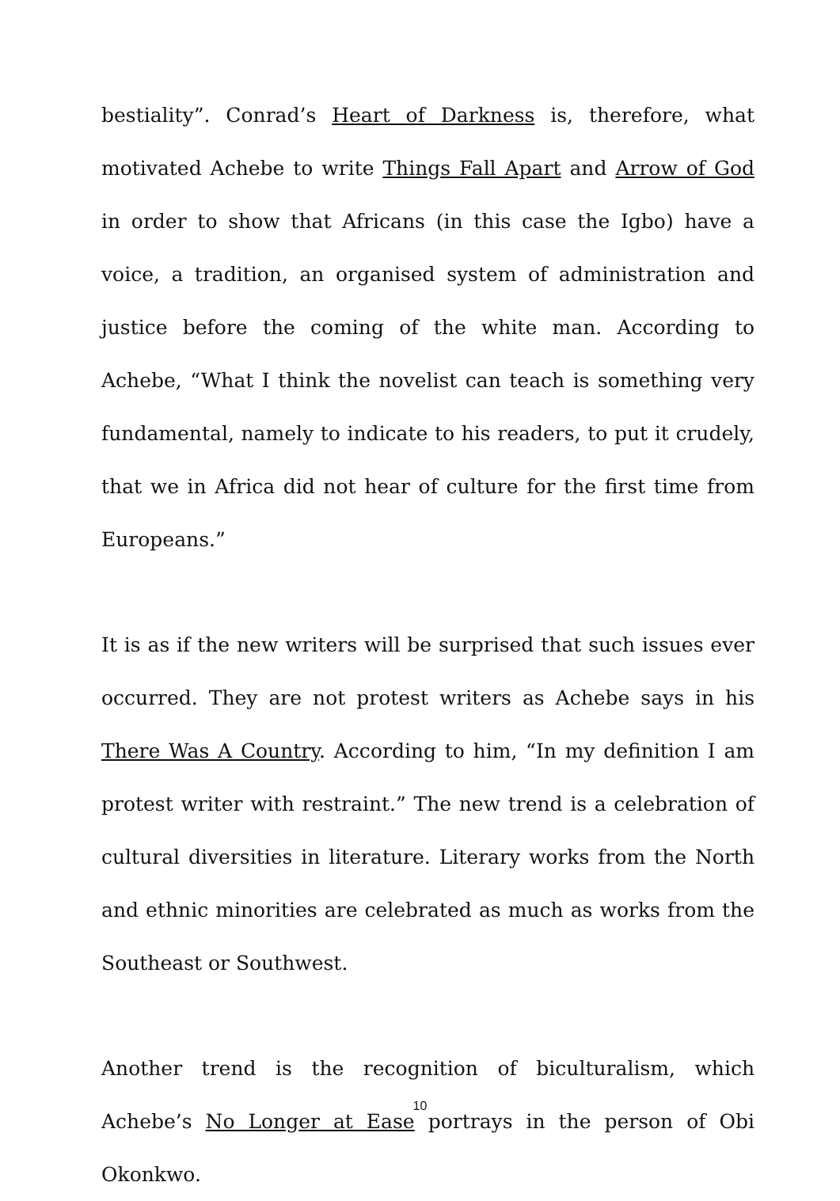bestiality”. Conrad’s Heart of Darkness is, therefore, what motivated Achebe to write Things Fall Apart and Arrow of God in order to show that Africans (in this case the Igbo) have a voice, a tradition, an organised system of administration and justice before the coming of the white man. According to Achebe, “What I think the novelist can teach is something very fundamental, namely to indicate to his readers, to put it crudely, that we in Africa did not hear of culture for the first time from Europeans.”
It is as if the new writers will be surprised that such issues ever occurred. They are not protest writers as Achebe says in his There Was A Country. According to him, “In my definition I am protest writer with restraint.” The new trend is a celebration of cultural diversities in literature. Literary works from the North and ethnic minorities are celebrated as much as works from the Southeast or Southwest.
Another trend is the recognition of biculturalism, which Achebe’s No Longer at Ease portrays in the person of Obi Okonkwo.
10